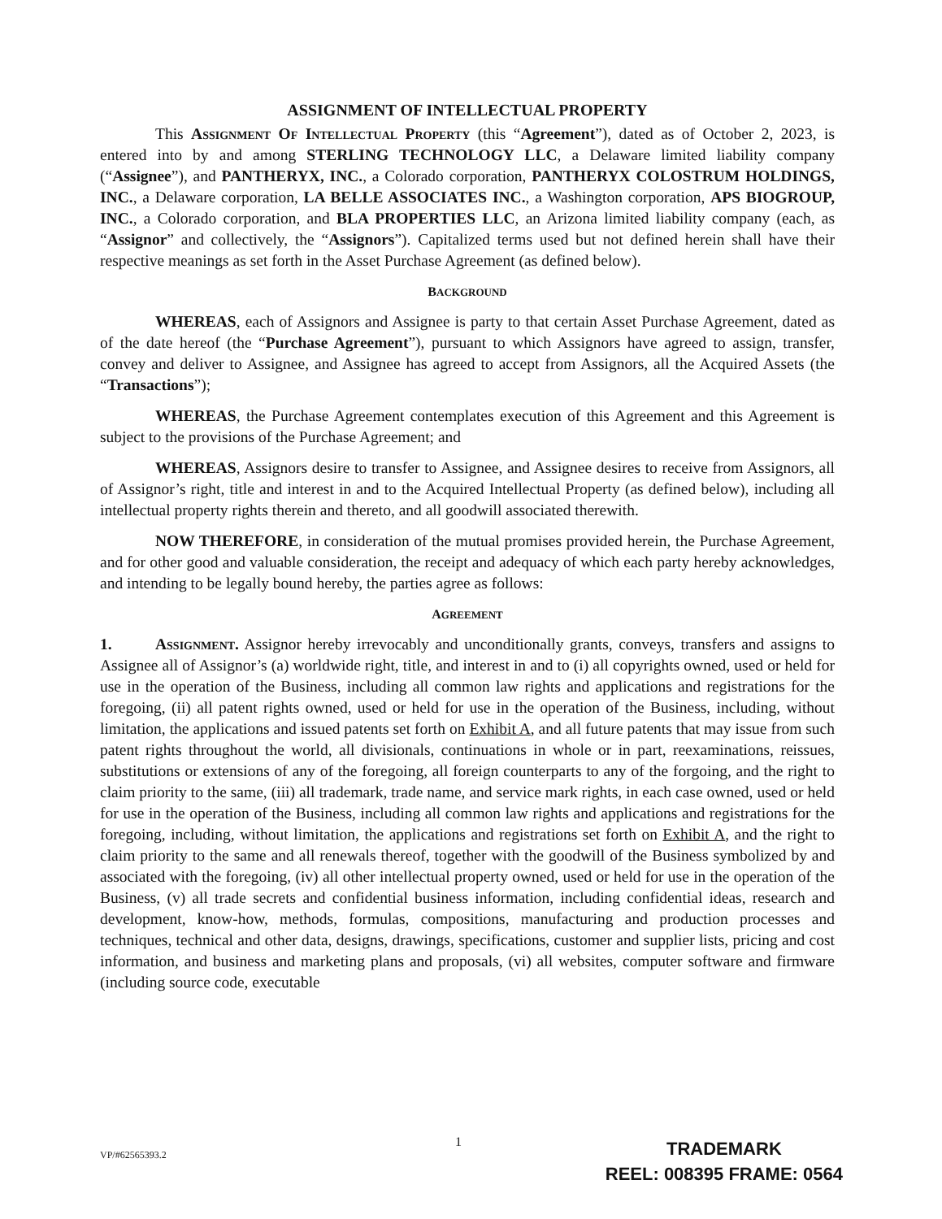ASSIGNMENT OF INTELLECTUAL PROPERTY
This Assignment Of Intellectual Property (this “Agreement”), dated as of October 2, 2023, is entered into by and among STERLING TECHNOLOGY LLC, a Delaware limited liability company (“Assignee”), and PANTHERYX, INC., a Colorado corporation, PANTHERYX COLOSTRUM HOLDINGS, INC., a Delaware corporation, LA BELLE ASSOCIATES INC., a Washington corporation, APS BIOGROUP, INC., a Colorado corporation, and BLA PROPERTIES LLC, an Arizona limited liability company (each, as “Assignor” and collectively, the “Assignors”). Capitalized terms used but not defined herein shall have their respective meanings as set forth in the Asset Purchase Agreement (as defined below).
BACKGROUND
WHEREAS, each of Assignors and Assignee is party to that certain Asset Purchase Agreement, dated as of the date hereof (the “Purchase Agreement”), pursuant to which Assignors have agreed to assign, transfer, convey and deliver to Assignee, and Assignee has agreed to accept from Assignors, all the Acquired Assets (the “Transactions”);
WHEREAS, the Purchase Agreement contemplates execution of this Agreement and this Agreement is subject to the provisions of the Purchase Agreement; and
WHEREAS, Assignors desire to transfer to Assignee, and Assignee desires to receive from Assignors, all of Assignor’s right, title and interest in and to the Acquired Intellectual Property (as defined below), including all intellectual property rights therein and thereto, and all goodwill associated therewith.
NOW THEREFORE, in consideration of the mutual promises provided herein, the Purchase Agreement, and for other good and valuable consideration, the receipt and adequacy of which each party hereby acknowledges, and intending to be legally bound hereby, the parties agree as follows:
AGREEMENT
1. Assignment. Assignor hereby irrevocably and unconditionally grants, conveys, transfers and assigns to Assignee all of Assignor’s (a) worldwide right, title, and interest in and to (i) all copyrights owned, used or held for use in the operation of the Business, including all common law rights and applications and registrations for the foregoing, (ii) all patent rights owned, used or held for use in the operation of the Business, including, without limitation, the applications and issued patents set forth on Exhibit A, and all future patents that may issue from such patent rights throughout the world, all divisionals, continuations in whole or in part, reexaminations, reissues, substitutions or extensions of any of the foregoing, all foreign counterparts to any of the forgoing, and the right to claim priority to the same, (iii) all trademark, trade name, and service mark rights, in each case owned, used or held for use in the operation of the Business, including all common law rights and applications and registrations for the foregoing, including, without limitation, the applications and registrations set forth on Exhibit A, and the right to claim priority to the same and all renewals thereof, together with the goodwill of the Business symbolized by and associated with the foregoing, (iv) all other intellectual property owned, used or held for use in the operation of the Business, (v) all trade secrets and confidential business information, including confidential ideas, research and development, know-how, methods, formulas, compositions, manufacturing and production processes and techniques, technical and other data, designs, drawings, specifications, customer and supplier lists, pricing and cost information, and business and marketing plans and proposals, (vi) all websites, computer software and firmware (including source code, executable
1
VP/#62565393.2
TRADEMARK
REEL: 008395 FRAME: 0564